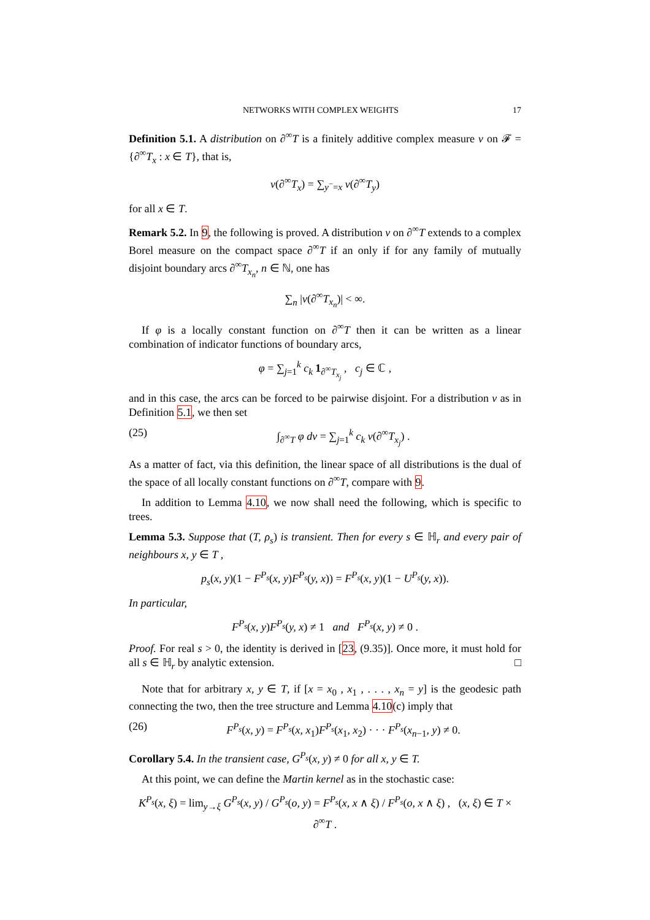NETWORKS WITH COMPLEX WEIGHTS 17
Definition 5.1. A distribution on ∂<sup>∞</sup>T is a finitely additive complex measure ν on 𝓕 = {∂<sup>∞</sup>T<sub>x</sub> : x ∈ T}, that is,
ν(∂<sup>∞</sup>T<sub>x</sub>) = ∑<sub>y<sup>−</sup>=x</sub> ν(∂<sup>∞</sup>T<sub>y</sub>)
for all x ∈ T.
Remark 5.2. In 9, the following is proved. A distribution ν on ∂<sup>∞</sup>T extends to a complex Borel measure on the compact space ∂<sup>∞</sup>T if an only if for any family of mutually disjoint boundary arcs ∂<sup>∞</sup>T<sub>x<sub>n</sub></sub>, n ∈ ℕ, one has
∑<sub>n</sub> |ν(∂<sup>∞</sup>T<sub>x<sub>n</sub></sub>)| < ∞.
If φ is a locally constant function on ∂<sup>∞</sup>T then it can be written as a linear combination of indicator functions of boundary arcs,
φ = ∑<sub>j=1</sub><sup>k</sup> c<sub>k</sub> 1<sub>∂<sup>∞</sup>T<sub>x<sub>j</sub></sub></sub> , c<sub>j</sub> ∈ ℂ ,
and in this case, the arcs can be forced to be pairwise disjoint. For a distribution ν as in Definition 5.1, we then set
(25) ∫<sub>∂<sup>∞</sup>T</sub> φ dν = ∑<sub>j=1</sub><sup>k</sup> c<sub>k</sub> ν(∂<sup>∞</sup>T<sub>x<sub>j</sub></sub>) .
As a matter of fact, via this definition, the linear space of all distributions is the dual of the space of all locally constant functions on ∂<sup>∞</sup>T, compare with 9.
In addition to Lemma 4.10, we now shall need the following, which is specific to trees.
Lemma 5.3. Suppose that (T, ρ<sub>s</sub>) is transient. Then for every s ∈ ℍ<sub>r</sub> and every pair of neighbours x, y ∈ T ,
p<sub>s</sub>(x, y)(1 − F<sup>P<sub>s</sub></sup>(x, y)F<sup>P<sub>s</sub></sup>(y, x)) = F<sup>P<sub>s</sub></sup>(x, y)(1 − U<sup>P<sub>s</sub></sup>(y, x)).
In particular,
F<sup>P<sub>s</sub></sup>(x, y)F<sup>P<sub>s</sub></sup>(y, x) ≠ 1 and F<sup>P<sub>s</sub></sup>(x, y) ≠ 0 .
Proof. For real s > 0, the identity is derived in [23, (9.35)]. Once more, it must hold for all s ∈ ℍ<sub>r</sub> by analytic extension. □
Note that for arbitrary x, y ∈ T, if [x = x<sub>0</sub> , x<sub>1</sub> , . . . , x<sub>n</sub> = y] is the geodesic path connecting the two, then the tree structure and Lemma 4.10(c) imply that
(26) F<sup>P<sub>s</sub></sup>(x, y) = F<sup>P<sub>s</sub></sup>(x, x<sub>1</sub>)F<sup>P<sub>s</sub></sup>(x<sub>1</sub>, x<sub>2</sub>) · · · F<sup>P<sub>s</sub></sup>(x<sub>n−1</sub>, y) ≠ 0.
Corollary 5.4. In the transient case, G<sup>P<sub>s</sub></sup>(x, y) ≠ 0 for all x, y ∈ T.
At this point, we can define the Martin kernel as in the stochastic case:
K<sup>P<sub>s</sub></sup>(x, ξ) = lim<sub>y→ξ</sub> G<sup>P<sub>s</sub></sup>(x, y) / G<sup>P<sub>s</sub></sup>(o, y) = F<sup>P<sub>s</sub></sup>(x, x ∧ ξ) / F<sup>P<sub>s</sub></sup>(o, x ∧ ξ) , (x, ξ) ∈ T × ∂<sup>∞</sup>T .